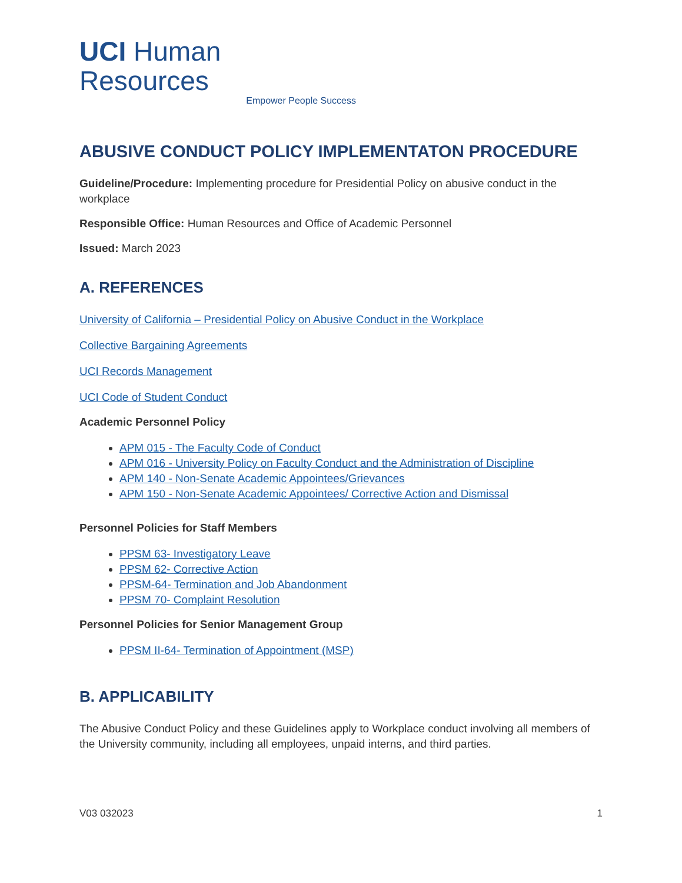UCI Human Resources
Empower People Success
ABUSIVE CONDUCT POLICY IMPLEMENTATON PROCEDURE
Guideline/Procedure: Implementing procedure for Presidential Policy on abusive conduct in the workplace
Responsible Office: Human Resources and Office of Academic Personnel
Issued: March 2023
A. REFERENCES
University of California – Presidential Policy on Abusive Conduct in the Workplace
Collective Bargaining Agreements
UCI Records Management
UCI Code of Student Conduct
Academic Personnel Policy
APM 015 - The Faculty Code of Conduct
APM 016 - University Policy on Faculty Conduct and the Administration of Discipline
APM 140 - Non-Senate Academic Appointees/Grievances
APM 150 - Non-Senate Academic Appointees/ Corrective Action and Dismissal
Personnel Policies for Staff Members
PPSM 63- Investigatory Leave
PPSM 62- Corrective Action
PPSM-64- Termination and Job Abandonment
PPSM 70- Complaint Resolution
Personnel Policies for Senior Management Group
PPSM II-64- Termination of Appointment (MSP)
B. APPLICABILITY
The Abusive Conduct Policy and these Guidelines apply to Workplace conduct involving all members of the University community, including all employees, unpaid interns, and third parties.
V03 032023 1